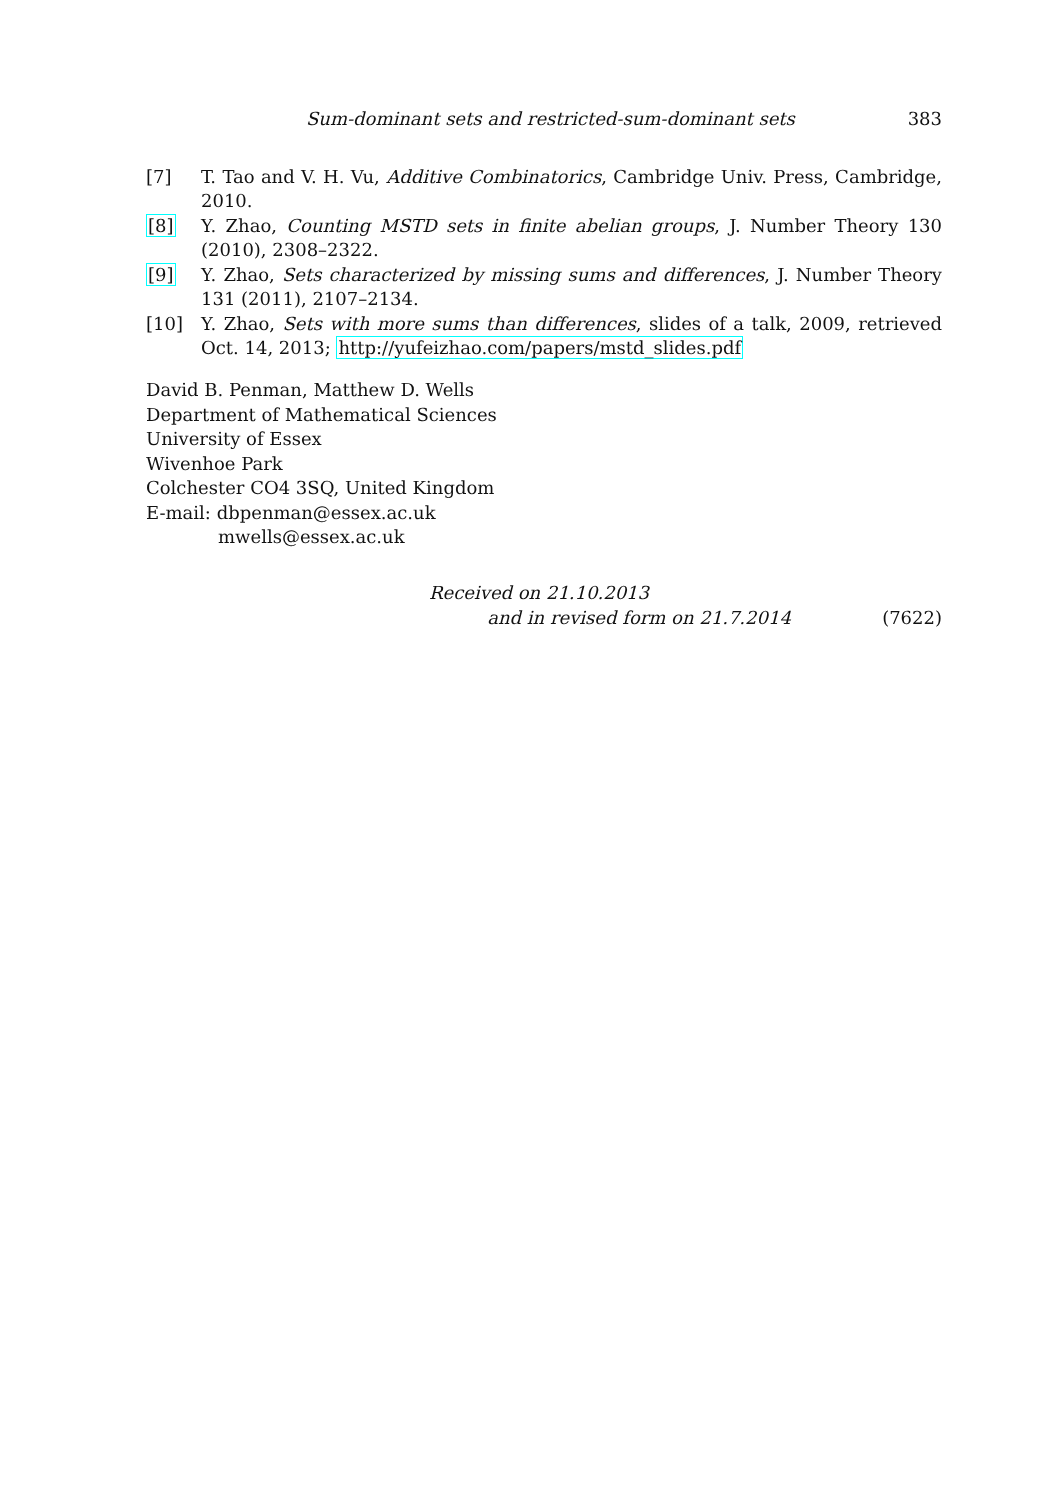Sum-dominant sets and restricted-sum-dominant sets 383
[7] T. Tao and V. H. Vu, Additive Combinatorics, Cambridge Univ. Press, Cambridge, 2010.
[8] Y. Zhao, Counting MSTD sets in finite abelian groups, J. Number Theory 130 (2010), 2308–2322.
[9] Y. Zhao, Sets characterized by missing sums and differences, J. Number Theory 131 (2011), 2107–2134.
[10] Y. Zhao, Sets with more sums than differences, slides of a talk, 2009, retrieved Oct. 14, 2013; http://yufeizhao.com/papers/mstd_slides.pdf
David B. Penman, Matthew D. Wells
Department of Mathematical Sciences
University of Essex
Wivenhoe Park
Colchester CO4 3SQ, United Kingdom
E-mail: dbpenman@essex.ac.uk
mwells@essex.ac.uk
Received on 21.10.2013
and in revised form on 21.7.2014 (7622)